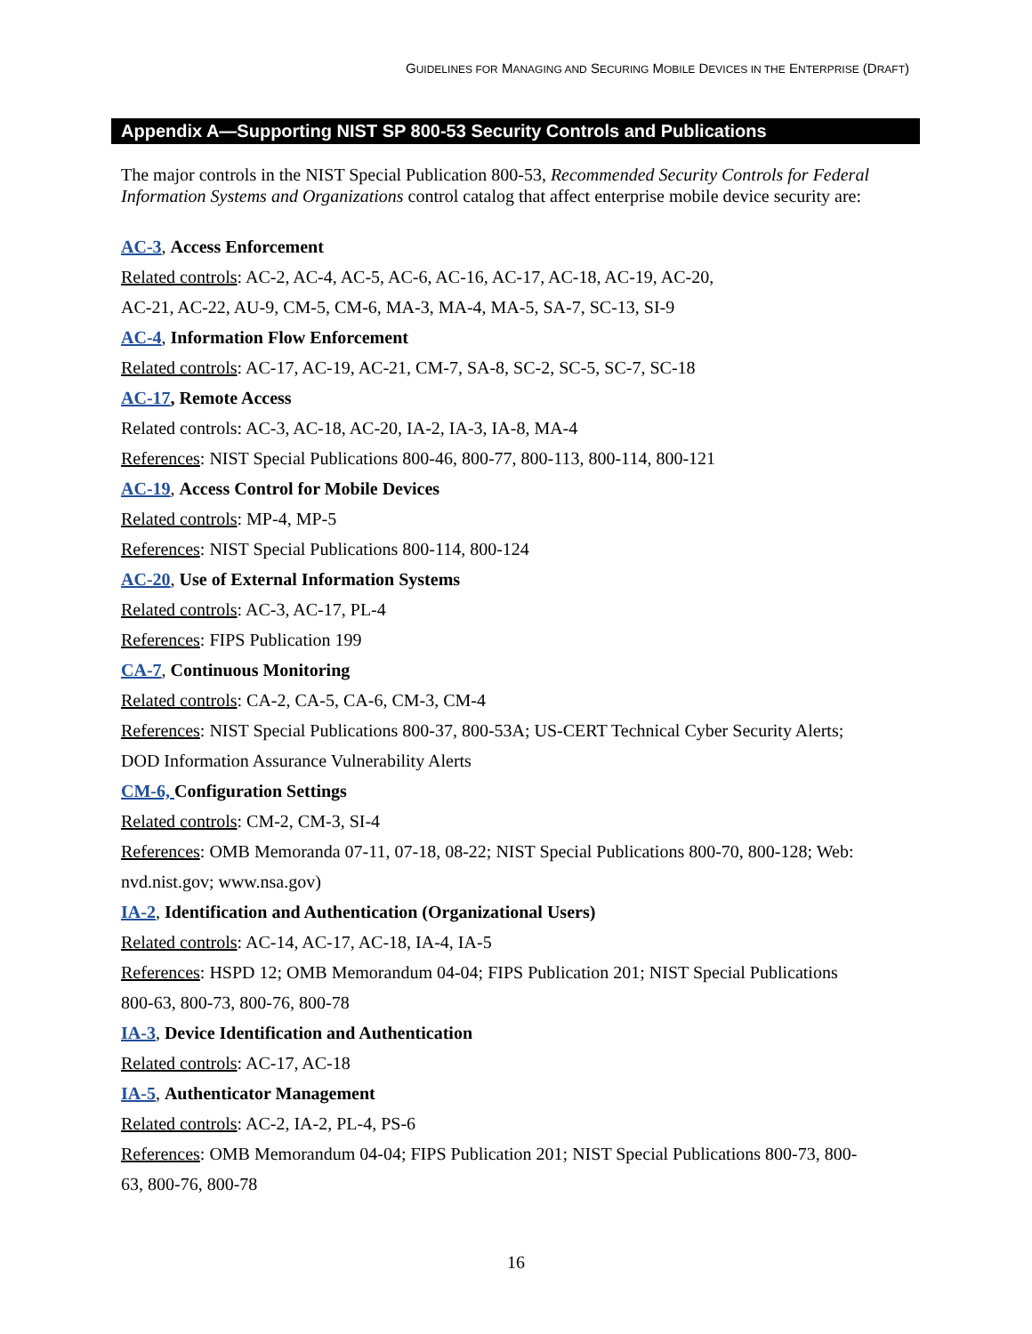GUIDELINES FOR MANAGING AND SECURING MOBILE DEVICES IN THE ENTERPRISE (DRAFT)
Appendix A—Supporting NIST SP 800-53 Security Controls and Publications
The major controls in the NIST Special Publication 800-53, Recommended Security Controls for Federal Information Systems and Organizations control catalog that affect enterprise mobile device security are:
AC-3, Access Enforcement
Related controls: AC-2, AC-4, AC-5, AC-6, AC-16, AC-17, AC-18, AC-19, AC-20,
AC-21, AC-22, AU-9, CM-5, CM-6, MA-3, MA-4, MA-5, SA-7, SC-13, SI-9
AC-4, Information Flow Enforcement
Related controls: AC-17, AC-19, AC-21, CM-7, SA-8, SC-2, SC-5, SC-7, SC-18
AC-17, Remote Access
Related controls: AC-3, AC-18, AC-20, IA-2, IA-3, IA-8, MA-4
References: NIST Special Publications 800-46, 800-77, 800-113, 800-114, 800-121
AC-19, Access Control for Mobile Devices
Related controls: MP-4, MP-5
References: NIST Special Publications 800-114, 800-124
AC-20, Use of External Information Systems
Related controls: AC-3, AC-17, PL-4
References: FIPS Publication 199
CA-7, Continuous Monitoring
Related controls: CA-2, CA-5, CA-6, CM-3, CM-4
References: NIST Special Publications 800-37, 800-53A; US-CERT Technical Cyber Security Alerts;
DOD Information Assurance Vulnerability Alerts
CM-6, Configuration Settings
Related controls: CM-2, CM-3, SI-4
References: OMB Memoranda 07-11, 07-18, 08-22; NIST Special Publications 800-70, 800-128; Web:
nvd.nist.gov; www.nsa.gov)
IA-2, Identification and Authentication (Organizational Users)
Related controls: AC-14, AC-17, AC-18, IA-4, IA-5
References: HSPD 12; OMB Memorandum 04-04; FIPS Publication 201; NIST Special Publications
800-63, 800-73, 800-76, 800-78
IA-3, Device Identification and Authentication
Related controls: AC-17, AC-18
IA-5, Authenticator Management
Related controls: AC-2, IA-2, PL-4, PS-6
References: OMB Memorandum 04-04; FIPS Publication 201; NIST Special Publications 800-73, 800-
63, 800-76, 800-78
16